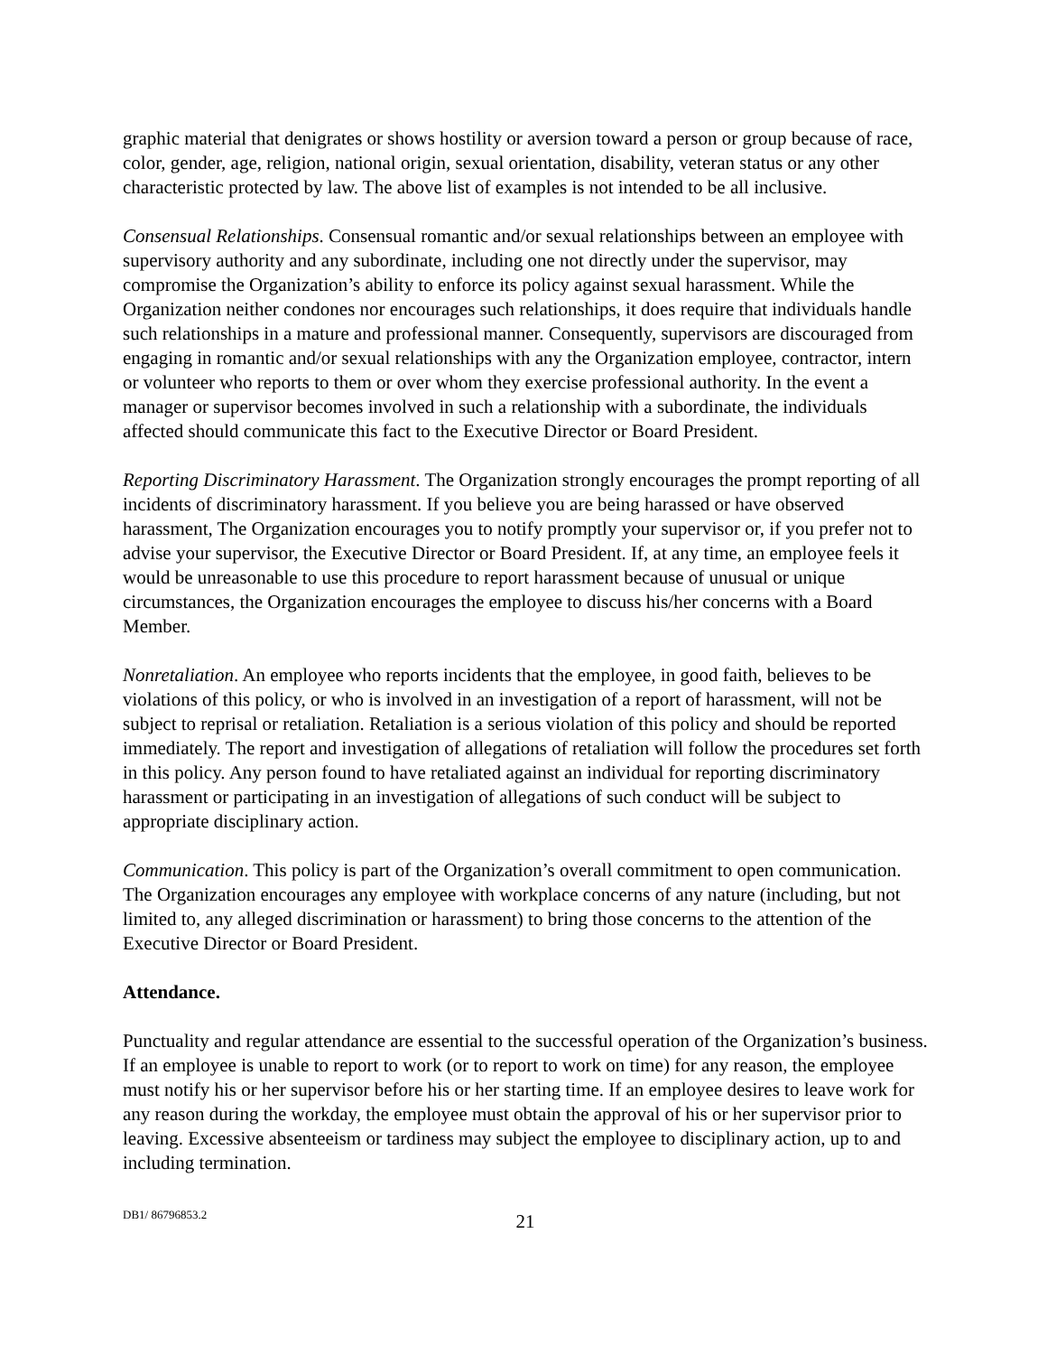graphic material that denigrates or shows hostility or aversion toward a person or group because of race, color, gender, age, religion, national origin, sexual orientation, disability, veteran status or any other characteristic protected by law. The above list of examples is not intended to be all inclusive.
Consensual Relationships. Consensual romantic and/or sexual relationships between an employee with supervisory authority and any subordinate, including one not directly under the supervisor, may compromise the Organization’s ability to enforce its policy against sexual harassment. While the Organization neither condones nor encourages such relationships, it does require that individuals handle such relationships in a mature and professional manner. Consequently, supervisors are discouraged from engaging in romantic and/or sexual relationships with any the Organization employee, contractor, intern or volunteer who reports to them or over whom they exercise professional authority. In the event a manager or supervisor becomes involved in such a relationship with a subordinate, the individuals affected should communicate this fact to the Executive Director or Board President.
Reporting Discriminatory Harassment. The Organization strongly encourages the prompt reporting of all incidents of discriminatory harassment. If you believe you are being harassed or have observed harassment, The Organization encourages you to notify promptly your supervisor or, if you prefer not to advise your supervisor, the Executive Director or Board President. If, at any time, an employee feels it would be unreasonable to use this procedure to report harassment because of unusual or unique circumstances, the Organization encourages the employee to discuss his/her concerns with a Board Member.
Nonretaliation. An employee who reports incidents that the employee, in good faith, believes to be violations of this policy, or who is involved in an investigation of a report of harassment, will not be subject to reprisal or retaliation. Retaliation is a serious violation of this policy and should be reported immediately. The report and investigation of allegations of retaliation will follow the procedures set forth in this policy. Any person found to have retaliated against an individual for reporting discriminatory harassment or participating in an investigation of allegations of such conduct will be subject to appropriate disciplinary action.
Communication. This policy is part of the Organization’s overall commitment to open communication. The Organization encourages any employee with workplace concerns of any nature (including, but not limited to, any alleged discrimination or harassment) to bring those concerns to the attention of the Executive Director or Board President.
Attendance.
Punctuality and regular attendance are essential to the successful operation of the Organization’s business. If an employee is unable to report to work (or to report to work on time) for any reason, the employee must notify his or her supervisor before his or her starting time. If an employee desires to leave work for any reason during the workday, the employee must obtain the approval of his or her supervisor prior to leaving. Excessive absenteeism or tardiness may subject the employee to disciplinary action, up to and including termination.
DB1/ 86796853.2
21